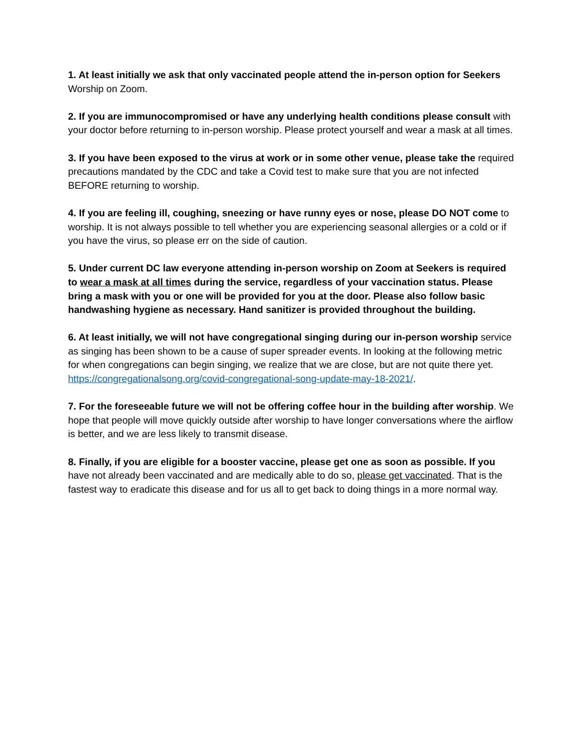1. At least initially we ask that only vaccinated people attend the in-person option for Seekers Worship on Zoom.
2. If you are immunocompromised or have any underlying health conditions please consult with your doctor before returning to in-person worship. Please protect yourself and wear a mask at all times.
3. If you have been exposed to the virus at work or in some other venue, please take the required precautions mandated by the CDC and take a Covid test to make sure that you are not infected BEFORE returning to worship.
4. If you are feeling ill, coughing, sneezing or have runny eyes or nose, please DO NOT come to worship. It is not always possible to tell whether you are experiencing seasonal allergies or a cold or if you have the virus, so please err on the side of caution.
5. Under current DC law everyone attending in-person worship on Zoom at Seekers is required to wear a mask at all times during the service, regardless of your vaccination status. Please bring a mask with you or one will be provided for you at the door. Please also follow basic handwashing hygiene as necessary. Hand sanitizer is provided throughout the building.
6. At least initially, we will not have congregational singing during our in-person worship service as singing has been shown to be a cause of super spreader events. In looking at the following metric for when congregations can begin singing, we realize that we are close, but are not quite there yet. https://congregationalsong.org/covid-congregational-song-update-may-18-2021/.
7. For the foreseeable future we will not be offering coffee hour in the building after worship. We hope that people will move quickly outside after worship to have longer conversations where the airflow is better, and we are less likely to transmit disease.
8. Finally, if you are eligible for a booster vaccine, please get one as soon as possible. If you have not already been vaccinated and are medically able to do so, please get vaccinated. That is the fastest way to eradicate this disease and for us all to get back to doing things in a more normal way.